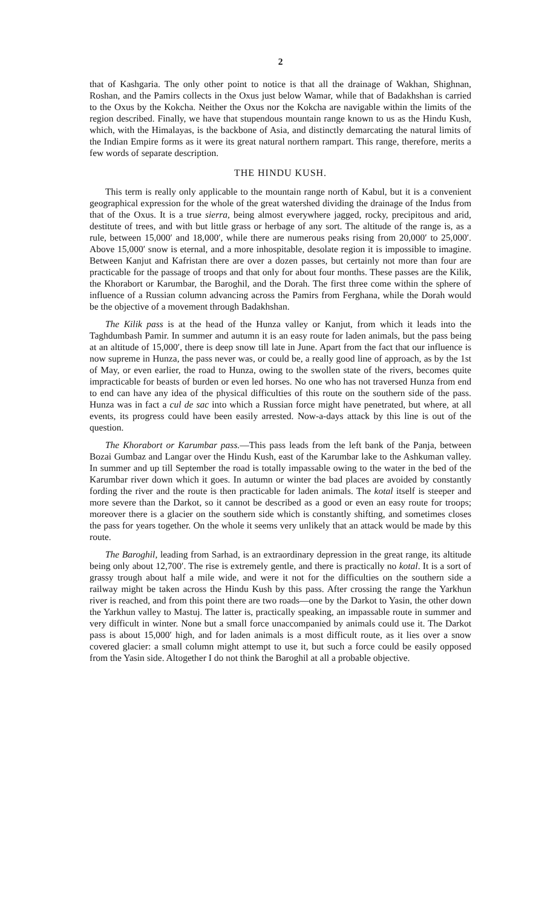2
that of Kashgaria. The only other point to notice is that all the drainage of Wakhan, Shighnan, Roshan, and the Pamirs collects in the Oxus just below Wamar, while that of Badakhshan is carried to the Oxus by the Kokcha. Neither the Oxus nor the Kokcha are navigable within the limits of the region described. Finally, we have that stupendous mountain range known to us as the Hindu Kush, which, with the Himalayas, is the backbone of Asia, and distinctly demarcating the natural limits of the Indian Empire forms as it were its great natural northern rampart. This range, therefore, merits a few words of separate description.
THE HINDU KUSH.
This term is really only applicable to the mountain range north of Kabul, but it is a convenient geographical expression for the whole of the great watershed dividing the drainage of the Indus from that of the Oxus. It is a true sierra, being almost everywhere jagged, rocky, precipitous and arid, destitute of trees, and with but little grass or herbage of any sort. The altitude of the range is, as a rule, between 15,000′ and 18,000′, while there are numerous peaks rising from 20,000′ to 25,000′. Above 15,000′ snow is eternal, and a more inhospitable, desolate region it is impossible to imagine. Between Kanjut and Kafristan there are over a dozen passes, but certainly not more than four are practicable for the passage of troops and that only for about four months. These passes are the Kilik, the Khorabort or Karumbar, the Baroghil, and the Dorah. The first three come within the sphere of influence of a Russian column advancing across the Pamirs from Ferghana, while the Dorah would be the objective of a movement through Badakhshan.
The Kilik pass is at the head of the Hunza valley or Kanjut, from which it leads into the Taghdumbash Pamir. In summer and autumn it is an easy route for laden animals, but the pass being at an altitude of 15,000′, there is deep snow till late in June. Apart from the fact that our influence is now supreme in Hunza, the pass never was, or could be, a really good line of approach, as by the 1st of May, or even earlier, the road to Hunza, owing to the swollen state of the rivers, becomes quite impracticable for beasts of burden or even led horses. No one who has not traversed Hunza from end to end can have any idea of the physical difficulties of this route on the southern side of the pass. Hunza was in fact a cul de sac into which a Russian force might have penetrated, but where, at all events, its progress could have been easily arrested. Now-a-days attack by this line is out of the question.
The Khorabort or Karumbar pass.—This pass leads from the left bank of the Panja, between Bozai Gumbaz and Langar over the Hindu Kush, east of the Karumbar lake to the Ashkuman valley. In summer and up till September the road is totally impassable owing to the water in the bed of the Karumbar river down which it goes. In autumn or winter the bad places are avoided by constantly fording the river and the route is then practicable for laden animals. The kotal itself is steeper and more severe than the Darkot, so it cannot be described as a good or even an easy route for troops; moreover there is a glacier on the southern side which is constantly shifting, and sometimes closes the pass for years together. On the whole it seems very unlikely that an attack would be made by this route.
The Baroghil, leading from Sarhad, is an extraordinary depression in the great range, its altitude being only about 12,700′. The rise is extremely gentle, and there is practically no kotal. It is a sort of grassy trough about half a mile wide, and were it not for the difficulties on the southern side a railway might be taken across the Hindu Kush by this pass. After crossing the range the Yarkhun river is reached, and from this point there are two roads—one by the Darkot to Yasin, the other down the Yarkhun valley to Mastuj. The latter is, practically speaking, an impassable route in summer and very difficult in winter. None but a small force unaccompanied by animals could use it. The Darkot pass is about 15,000′ high, and for laden animals is a most difficult route, as it lies over a snow covered glacier: a small column might attempt to use it, but such a force could be easily opposed from the Yasin side. Altogether I do not think the Baroghil at all a probable objective.